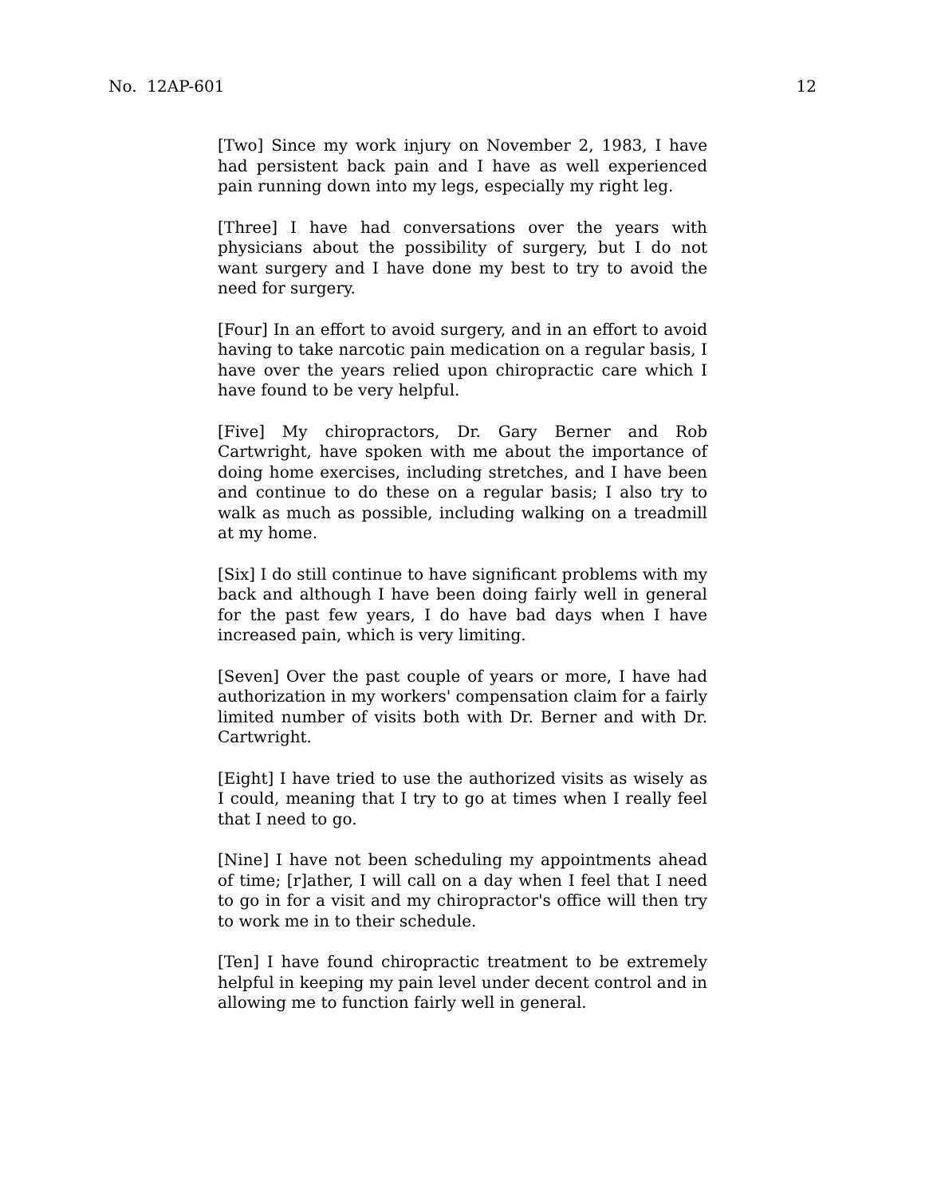No. 12AP-601 12
[Two] Since my work injury on November 2, 1983, I have had persistent back pain and I have as well experienced pain running down into my legs, especially my right leg.
[Three] I have had conversations over the years with physicians about the possibility of surgery, but I do not want surgery and I have done my best to try to avoid the need for surgery.
[Four] In an effort to avoid surgery, and in an effort to avoid having to take narcotic pain medication on a regular basis, I have over the years relied upon chiropractic care which I have found to be very helpful.
[Five] My chiropractors, Dr. Gary Berner and Rob Cartwright, have spoken with me about the importance of doing home exercises, including stretches, and I have been and continue to do these on a regular basis; I also try to walk as much as possible, including walking on a treadmill at my home.
[Six] I do still continue to have significant problems with my back and although I have been doing fairly well in general for the past few years, I do have bad days when I have increased pain, which is very limiting.
[Seven] Over the past couple of years or more, I have had authorization in my workers' compensation claim for a fairly limited number of visits both with Dr. Berner and with Dr. Cartwright.
[Eight] I have tried to use the authorized visits as wisely as I could, meaning that I try to go at times when I really feel that I need to go.
[Nine] I have not been scheduling my appointments ahead of time; [r]ather, I will call on a day when I feel that I need to go in for a visit and my chiropractor's office will then try to work me in to their schedule.
[Ten] I have found chiropractic treatment to be extremely helpful in keeping my pain level under decent control and in allowing me to function fairly well in general.